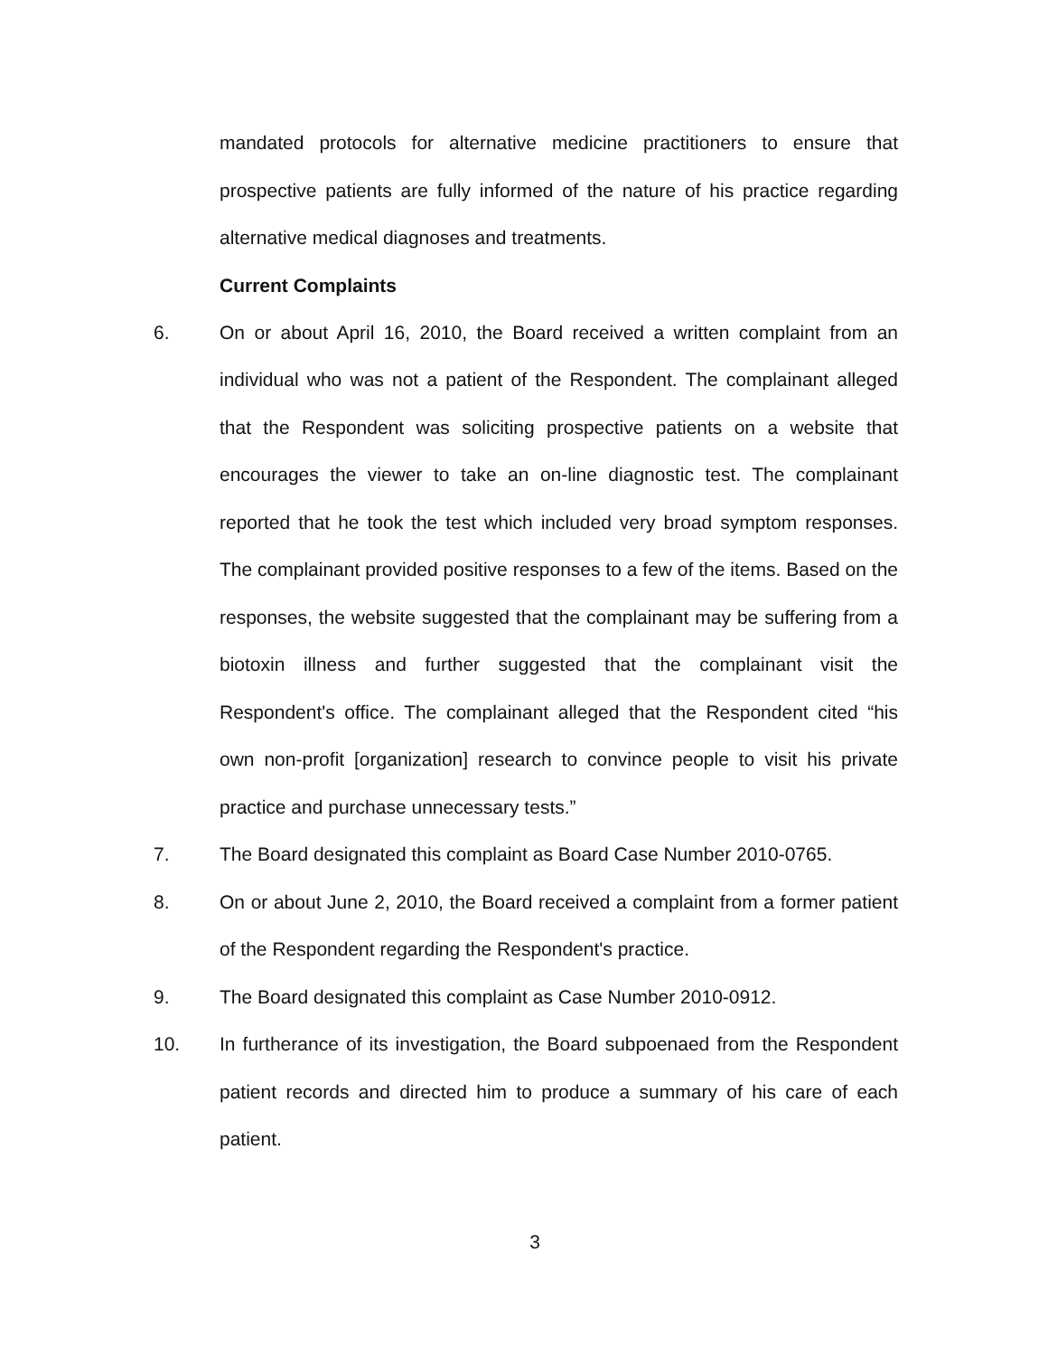mandated protocols for alternative medicine practitioners to ensure that prospective patients are fully informed of the nature of his practice regarding alternative medical diagnoses and treatments.
Current Complaints
6. On or about April 16, 2010, the Board received a written complaint from an individual who was not a patient of the Respondent. The complainant alleged that the Respondent was soliciting prospective patients on a website that encourages the viewer to take an on-line diagnostic test. The complainant reported that he took the test which included very broad symptom responses. The complainant provided positive responses to a few of the items. Based on the responses, the website suggested that the complainant may be suffering from a biotoxin illness and further suggested that the complainant visit the Respondent's office. The complainant alleged that the Respondent cited “his own non-profit [organization] research to convince people to visit his private practice and purchase unnecessary tests.”
7. The Board designated this complaint as Board Case Number 2010-0765.
8. On or about June 2, 2010, the Board received a complaint from a former patient of the Respondent regarding the Respondent's practice.
9. The Board designated this complaint as Case Number 2010-0912.
10. In furtherance of its investigation, the Board subpoenaed from the Respondent patient records and directed him to produce a summary of his care of each patient.
3